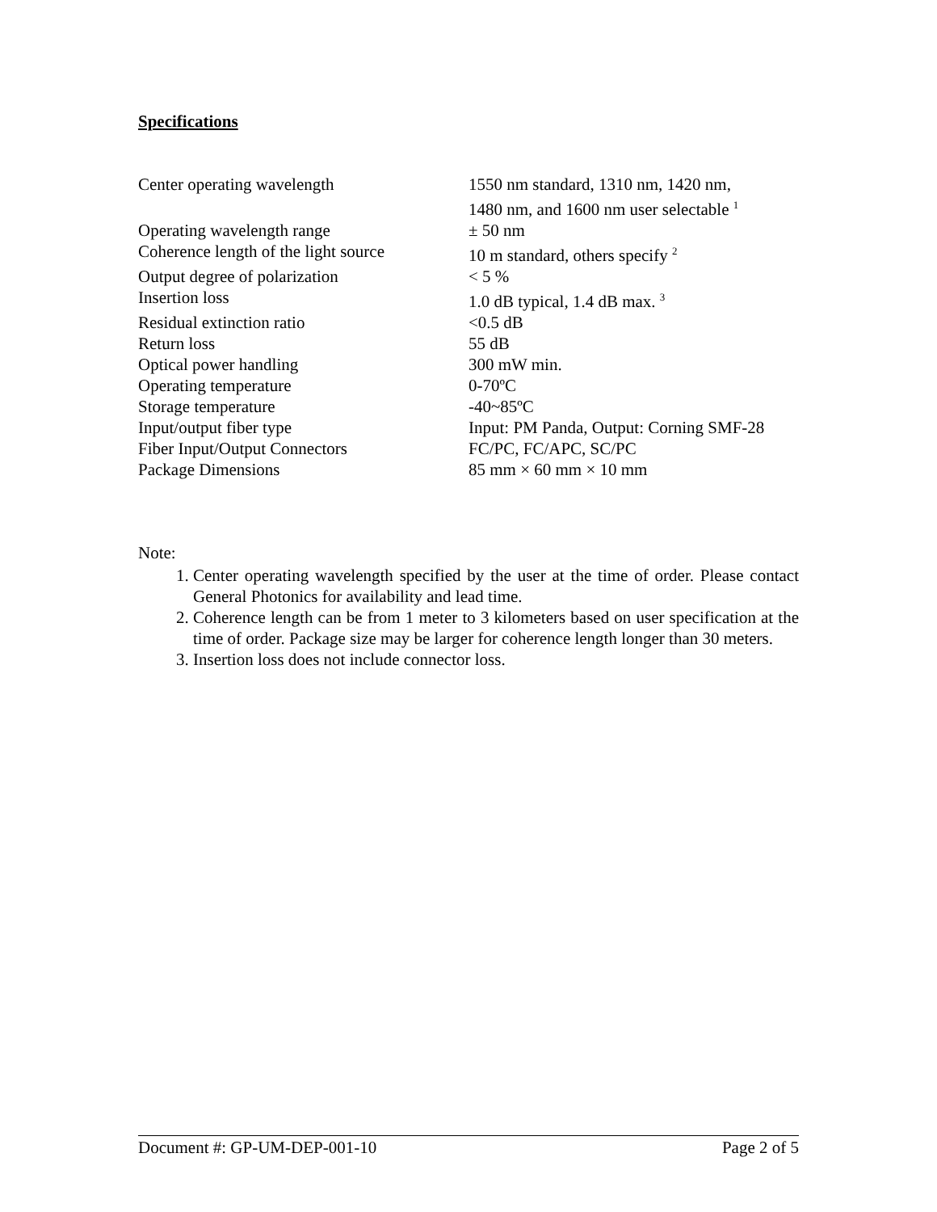Specifications
| Center operating wavelength | 1550 nm standard, 1310 nm, 1420 nm, 1480 nm, and 1600 nm user selectable <sup>1</sup> |
| Operating wavelength range | ± 50 nm |
| Coherence length of the light source | 10 m standard, others specify <sup>2</sup> |
| Output degree of polarization | < 5 % |
| Insertion loss | 1.0 dB typical, 1.4 dB max. <sup>3</sup> |
| Residual extinction ratio | <0.5 dB |
| Return loss | 55 dB |
| Optical power handling | 300 mW min. |
| Operating temperature | 0-70ºC |
| Storage temperature | -40~85ºC |
| Input/output fiber type | Input: PM Panda, Output: Corning SMF-28 |
| Fiber Input/Output Connectors | FC/PC, FC/APC, SC/PC |
| Package Dimensions | 85 mm × 60 mm × 10 mm |
Note:
1. Center operating wavelength specified by the user at the time of order. Please contact General Photonics for availability and lead time.
2. Coherence length can be from 1 meter to 3 kilometers based on user specification at the time of order. Package size may be larger for coherence length longer than 30 meters.
3. Insertion loss does not include connector loss.
Document #: GP-UM-DEP-001-10 Page 2 of 5